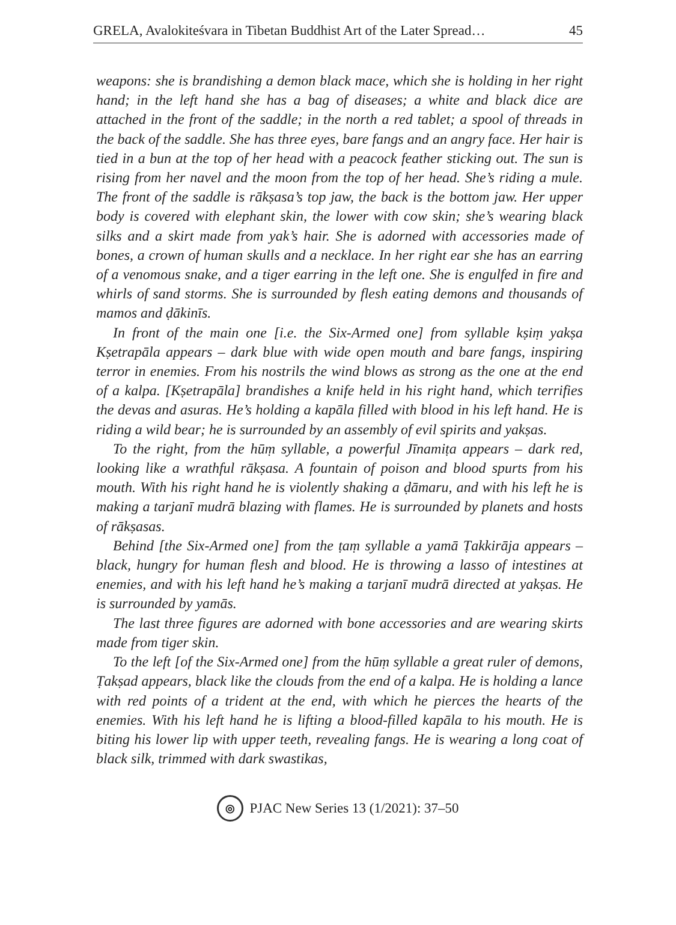GRELA, Avalokiteśvara in Tibetan Buddhist Art of the Later Spread… 45
weapons: she is brandishing a demon black mace, which she is holding in her right hand; in the left hand she has a bag of diseases; a white and black dice are attached in the front of the saddle; in the north a red tablet; a spool of threads in the back of the saddle. She has three eyes, bare fangs and an angry face. Her hair is tied in a bun at the top of her head with a peacock feather sticking out. The sun is rising from her navel and the moon from the top of her head. She’s riding a mule. The front of the saddle is rākṣasa’s top jaw, the back is the bottom jaw. Her upper body is covered with elephant skin, the lower with cow skin; she’s wearing black silks and a skirt made from yak’s hair. She is adorned with accessories made of bones, a crown of human skulls and a necklace. In her right ear she has an earring of a venomous snake, and a tiger earring in the left one. She is engulfed in fire and whirls of sand storms. She is surrounded by flesh eating demons and thousands of mamos and ḍākinīs.
In front of the main one [i.e. the Six-Armed one] from syllable kṣiṃ yakṣa Kṣetrapāla appears – dark blue with wide open mouth and bare fangs, inspiring terror in enemies. From his nostrils the wind blows as strong as the one at the end of a kalpa. [Kṣetrapāla] brandishes a knife held in his right hand, which terrifies the devas and asuras. He’s holding a kapāla filled with blood in his left hand. He is riding a wild bear; he is surrounded by an assembly of evil spirits and yakṣas.
To the right, from the hūṃ syllable, a powerful Jīnamiṭa appears – dark red, looking like a wrathful rākṣasa. A fountain of poison and blood spurts from his mouth. With his right hand he is violently shaking a ḍāmaru, and with his left he is making a tarjanī mudrā blazing with flames. He is surrounded by planets and hosts of rākṣasas.
Behind [the Six-Armed one] from the ṭaṃ syllable a yamā Ṭakkirāja appears – black, hungry for human flesh and blood. He is throwing a lasso of intestines at enemies, and with his left hand he’s making a tarjanī mudrā directed at yakṣas. He is surrounded by yamās.
The last three figures are adorned with bone accessories and are wearing skirts made from tiger skin.
To the left [of the Six-Armed one] from the hūṃ syllable a great ruler of demons, Ṭakṣad appears, black like the clouds from the end of a kalpa. He is holding a lance with red points of a trident at the end, with which he pierces the hearts of the enemies. With his left hand he is lifting a blood-filled kapāla to his mouth. He is biting his lower lip with upper teeth, revealing fangs. He is wearing a long coat of black silk, trimmed with dark swastikas,
◎
PJAC New Series 13 (1/2021): 37–50